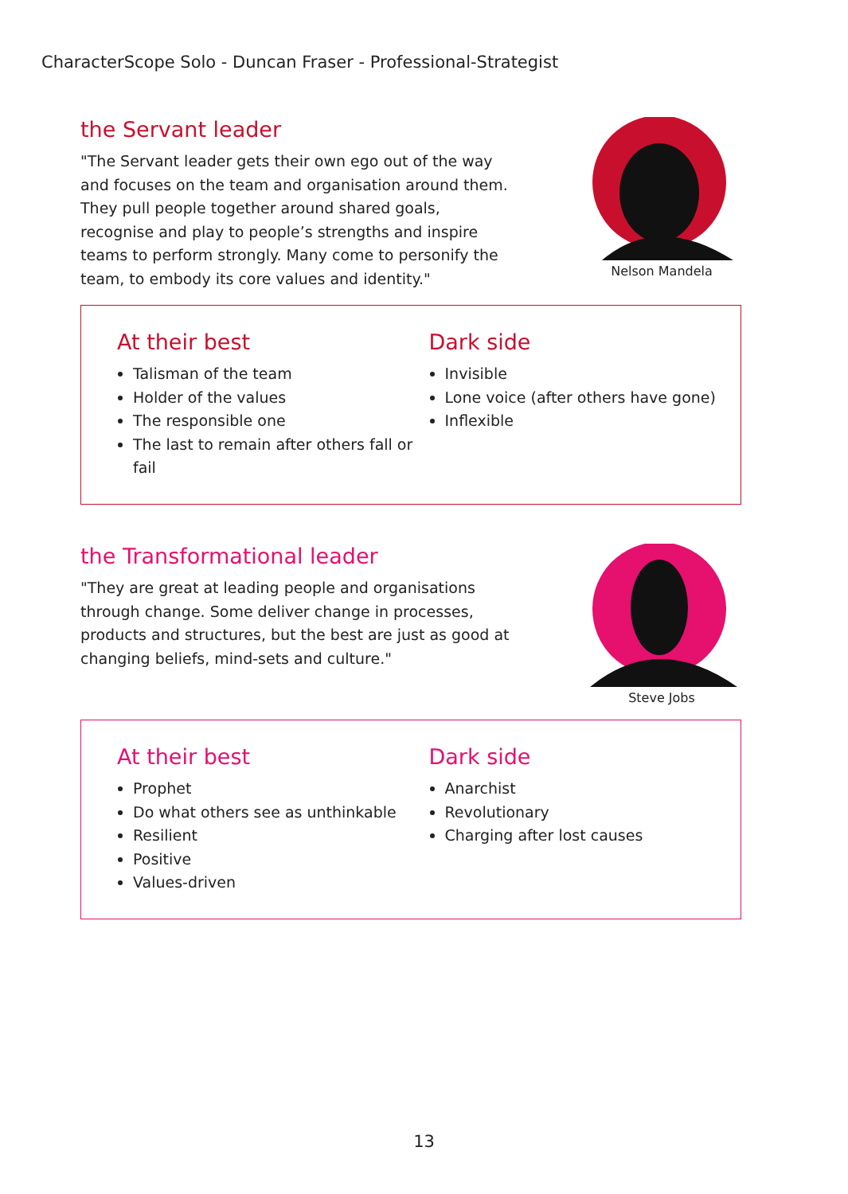CharacterScope Solo - Duncan Fraser - Professional-Strategist
the Servant leader
"The Servant leader gets their own ego out of the way and focuses on the team and organisation around them. They pull people together around shared goals, recognise and play to people’s strengths and inspire teams to perform strongly. Many come to personify the team, to embody its core values and identity."
Nelson Mandela
At their best
Talisman of the team
Holder of the values
The responsible one
The last to remain after others fall or fail
Dark side
Invisible
Lone voice (after others have gone)
Inflexible
the Transformational leader
"They are great at leading people and organisations through change. Some deliver change in processes, products and structures, but the best are just as good at changing beliefs, mind-sets and culture."
Steve Jobs
At their best
Prophet
Do what others see as unthinkable
Resilient
Positive
Values-driven
Dark side
Anarchist
Revolutionary
Charging after lost causes
13